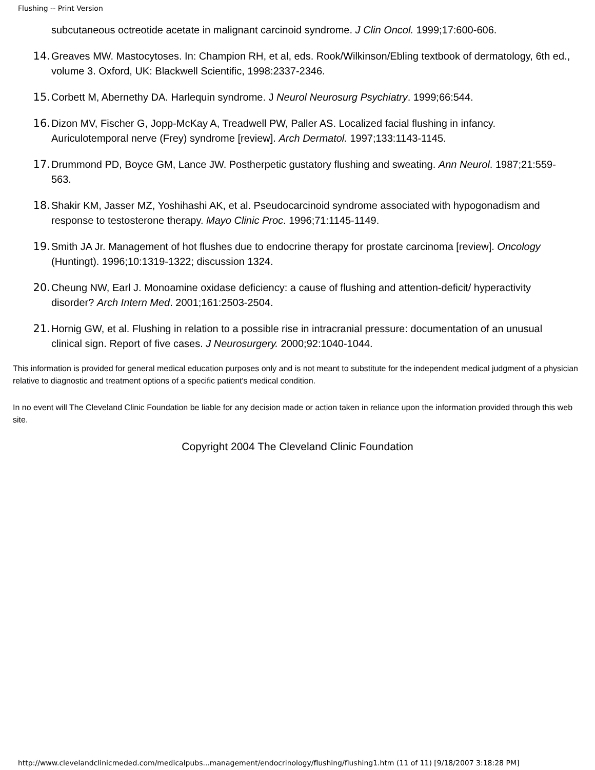Flushing -- Print Version
subcutaneous octreotide acetate in malignant carcinoid syndrome. J Clin Oncol. 1999;17:600-606.
14. Greaves MW. Mastocytoses. In: Champion RH, et al, eds. Rook/Wilkinson/Ebling textbook of dermatology, 6th ed., volume 3. Oxford, UK: Blackwell Scientific, 1998:2337-2346.
15. Corbett M, Abernethy DA. Harlequin syndrome. J Neurol Neurosurg Psychiatry. 1999;66:544.
16. Dizon MV, Fischer G, Jopp-McKay A, Treadwell PW, Paller AS. Localized facial flushing in infancy. Auriculotemporal nerve (Frey) syndrome [review]. Arch Dermatol. 1997;133:1143-1145.
17. Drummond PD, Boyce GM, Lance JW. Postherpetic gustatory flushing and sweating. Ann Neurol. 1987;21:559-563.
18. Shakir KM, Jasser MZ, Yoshihashi AK, et al. Pseudocarcinoid syndrome associated with hypogonadism and response to testosterone therapy. Mayo Clinic Proc. 1996;71:1145-1149.
19. Smith JA Jr. Management of hot flushes due to endocrine therapy for prostate carcinoma [review]. Oncology (Huntingt). 1996;10:1319-1322; discussion 1324.
20. Cheung NW, Earl J. Monoamine oxidase deficiency: a cause of flushing and attention-deficit/ hyperactivity disorder? Arch Intern Med. 2001;161:2503-2504.
21. Hornig GW, et al. Flushing in relation to a possible rise in intracranial pressure: documentation of an unusual clinical sign. Report of five cases. J Neurosurgery. 2000;92:1040-1044.
This information is provided for general medical education purposes only and is not meant to substitute for the independent medical judgment of a physician relative to diagnostic and treatment options of a specific patient's medical condition.
In no event will The Cleveland Clinic Foundation be liable for any decision made or action taken in reliance upon the information provided through this web site.
Copyright 2004 The Cleveland Clinic Foundation
http://www.clevelandclinicmeded.com/medicalpubs...management/endocrinology/flushing/flushing1.htm (11 of 11) [9/18/2007 3:18:28 PM]